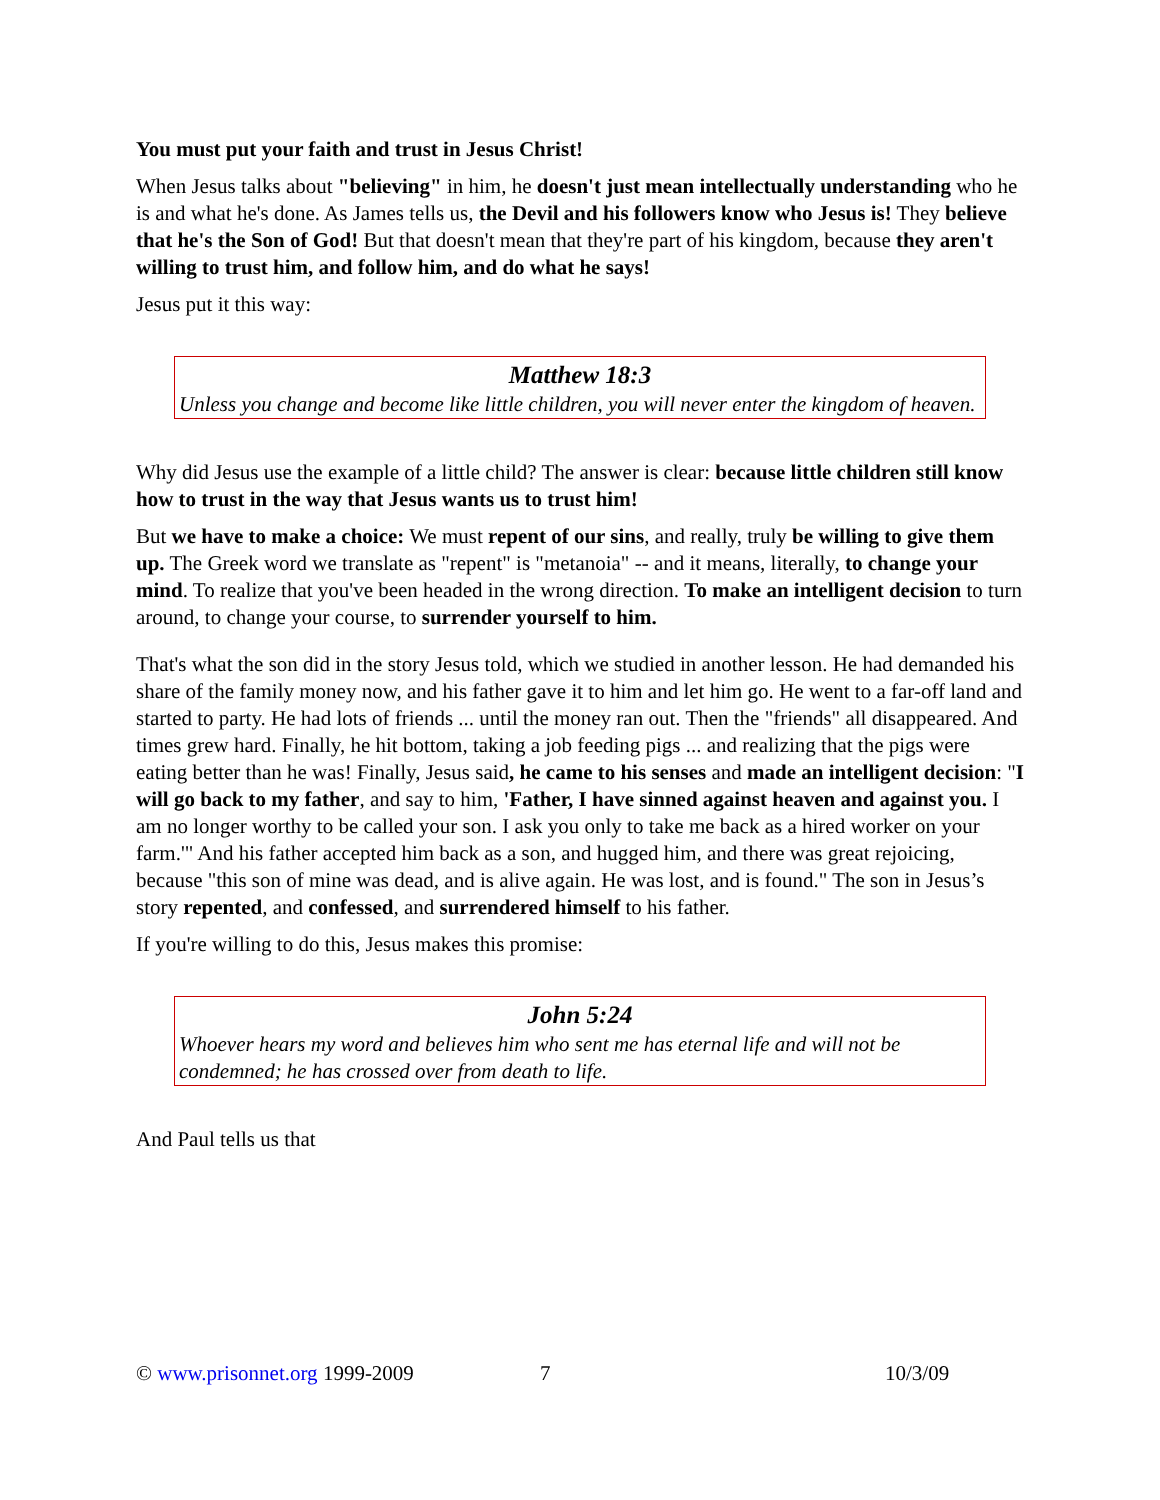You must put your faith and trust in Jesus Christ!
When Jesus talks about "believing" in him, he doesn't just mean intellectually understanding who he is and what he's done. As James tells us, the Devil and his followers know who Jesus is! They believe that he's the Son of God! But that doesn't mean that they're part of his kingdom, because they aren't willing to trust him, and follow him, and do what he says!
Jesus put it this way:
Matthew 18:3
Unless you change and become like little children, you will never enter the kingdom of heaven.
Why did Jesus use the example of a little child? The answer is clear: because little children still know how to trust in the way that Jesus wants us to trust him!
But we have to make a choice: We must repent of our sins, and really, truly be willing to give them up. The Greek word we translate as "repent" is "metanoia" -- and it means, literally, to change your mind. To realize that you've been headed in the wrong direction. To make an intelligent decision to turn around, to change your course, to surrender yourself to him.
That's what the son did in the story Jesus told, which we studied in another lesson. He had demanded his share of the family money now, and his father gave it to him and let him go. He went to a far-off land and started to party. He had lots of friends ... until the money ran out. Then the "friends" all disappeared. And times grew hard. Finally, he hit bottom, taking a job feeding pigs ... and realizing that the pigs were eating better than he was! Finally, Jesus said, he came to his senses and made an intelligent decision: "I will go back to my father, and say to him, 'Father, I have sinned against heaven and against you. I am no longer worthy to be called your son. I ask you only to take me back as a hired worker on your farm.'" And his father accepted him back as a son, and hugged him, and there was great rejoicing, because "this son of mine was dead, and is alive again. He was lost, and is found." The son in Jesus’s story repented, and confessed, and surrendered himself to his father.
If you're willing to do this, Jesus makes this promise:
John 5:24
Whoever hears my word and believes him who sent me has eternal life and will not be condemned; he has crossed over from death to life.
And Paul tells us that
© www.prisonnet.org 1999-2009 7 10/3/09